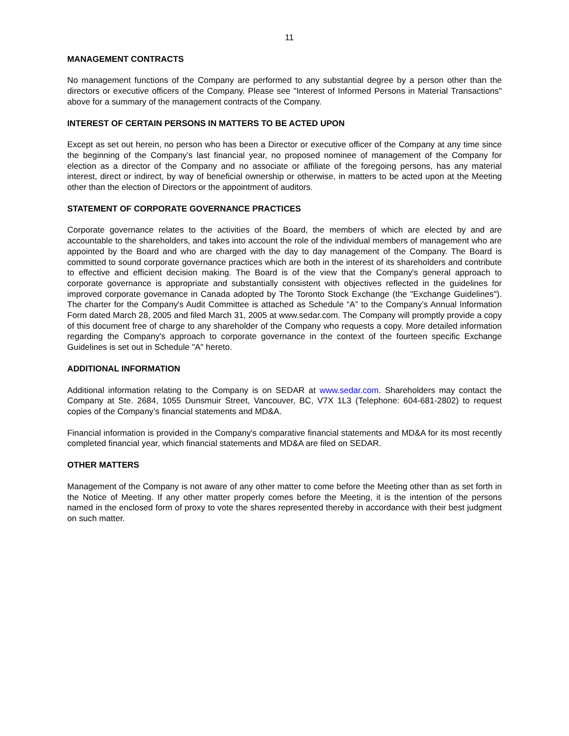11
MANAGEMENT CONTRACTS
No management functions of the Company are performed to any substantial degree by a person other than the directors or executive officers of the Company. Please see "Interest of Informed Persons in Material Transactions" above for a summary of the management contracts of the Company.
INTEREST OF CERTAIN PERSONS IN MATTERS TO BE ACTED UPON
Except as set out herein, no person who has been a Director or executive officer of the Company at any time since the beginning of the Company’s last financial year, no proposed nominee of management of the Company for election as a director of the Company and no associate or affiliate of the foregoing persons, has any material interest, direct or indirect, by way of beneficial ownership or otherwise, in matters to be acted upon at the Meeting other than the election of Directors or the appointment of auditors.
STATEMENT OF CORPORATE GOVERNANCE PRACTICES
Corporate governance relates to the activities of the Board, the members of which are elected by and are accountable to the shareholders, and takes into account the role of the individual members of management who are appointed by the Board and who are charged with the day to day management of the Company. The Board is committed to sound corporate governance practices which are both in the interest of its shareholders and contribute to effective and efficient decision making. The Board is of the view that the Company's general approach to corporate governance is appropriate and substantially consistent with objectives reflected in the guidelines for improved corporate governance in Canada adopted by The Toronto Stock Exchange (the "Exchange Guidelines"). The charter for the Company's Audit Committee is attached as Schedule “A” to the Company’s Annual Information Form dated March 28, 2005 and filed March 31, 2005 at www.sedar.com. The Company will promptly provide a copy of this document free of charge to any shareholder of the Company who requests a copy. More detailed information regarding the Company's approach to corporate governance in the context of the fourteen specific Exchange Guidelines is set out in Schedule "A" hereto.
ADDITIONAL INFORMATION
Additional information relating to the Company is on SEDAR at www.sedar.com. Shareholders may contact the Company at Ste. 2684, 1055 Dunsmuir Street, Vancouver, BC, V7X 1L3 (Telephone: 604-681-2802) to request copies of the Company’s financial statements and MD&A.
Financial information is provided in the Company's comparative financial statements and MD&A for its most recently completed financial year, which financial statements and MD&A are filed on SEDAR.
OTHER MATTERS
Management of the Company is not aware of any other matter to come before the Meeting other than as set forth in the Notice of Meeting. If any other matter properly comes before the Meeting, it is the intention of the persons named in the enclosed form of proxy to vote the shares represented thereby in accordance with their best judgment on such matter.